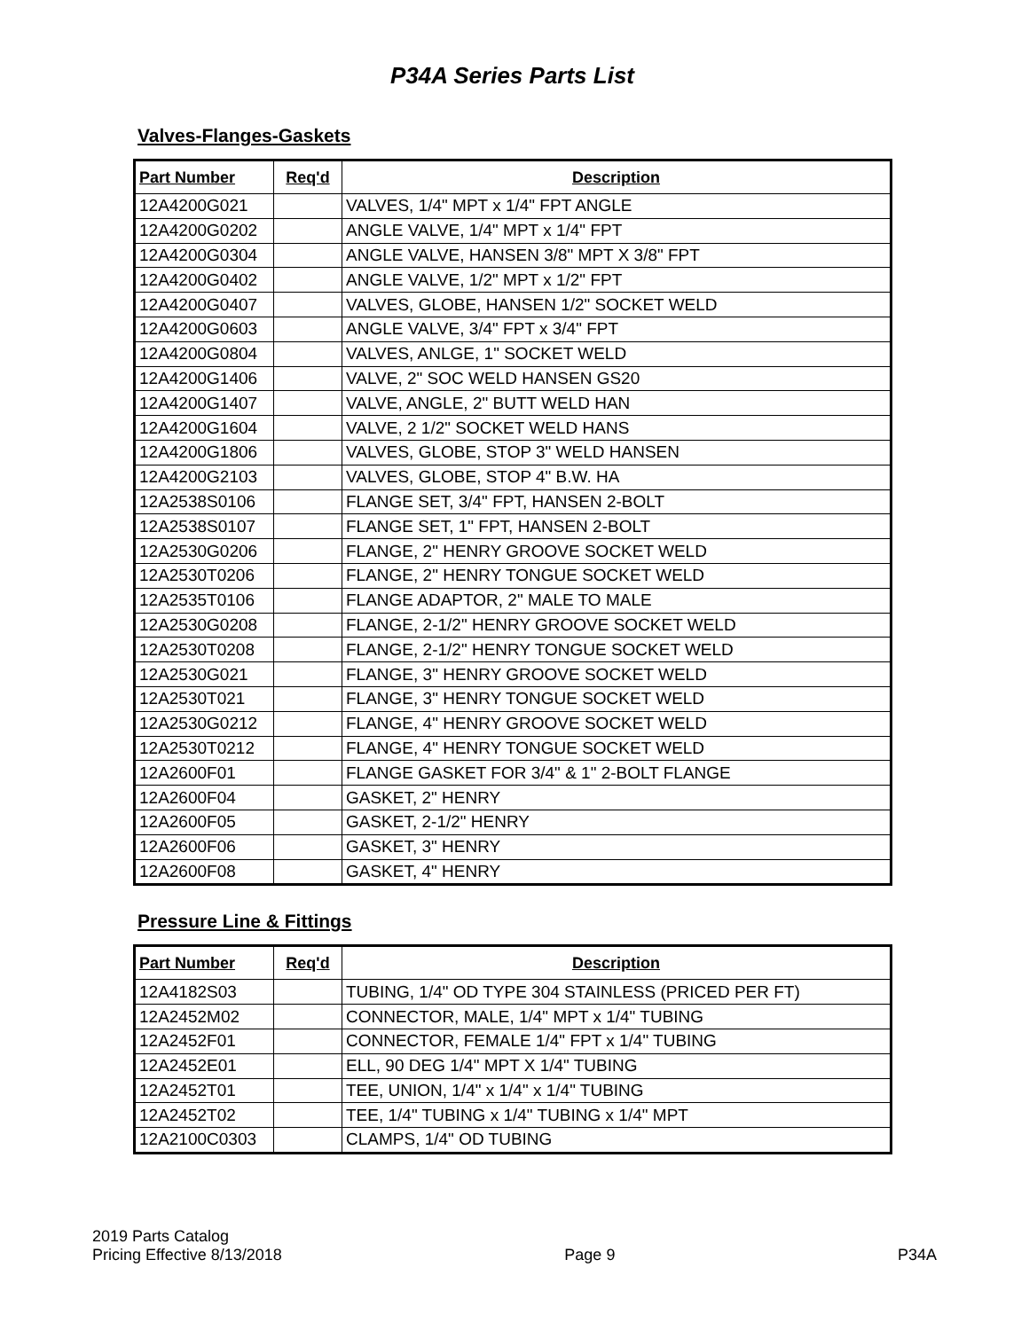P34A Series Parts List
Valves-Flanges-Gaskets
| Part Number | Req'd | Description |
| --- | --- | --- |
| 12A4200G021 | | VALVES, 1/4" MPT x 1/4" FPT ANGLE |
| 12A4200G0202 | | ANGLE VALVE, 1/4" MPT x 1/4" FPT |
| 12A4200G0304 | | ANGLE VALVE, HANSEN 3/8" MPT X 3/8" FPT |
| 12A4200G0402 | | ANGLE VALVE, 1/2" MPT x 1/2" FPT |
| 12A4200G0407 | | VALVES, GLOBE, HANSEN 1/2" SOCKET WELD |
| 12A4200G0603 | | ANGLE VALVE, 3/4" FPT x 3/4" FPT |
| 12A4200G0804 | | VALVES, ANLGE, 1" SOCKET WELD |
| 12A4200G1406 | | VALVE, 2" SOC WELD HANSEN GS20 |
| 12A4200G1407 | | VALVE, ANGLE, 2" BUTT WELD HAN |
| 12A4200G1604 | | VALVE, 2 1/2" SOCKET WELD HANS |
| 12A4200G1806 | | VALVES, GLOBE, STOP 3" WELD HANSEN |
| 12A4200G2103 | | VALVES, GLOBE, STOP 4" B.W. HA |
| 12A2538S0106 | | FLANGE SET, 3/4" FPT, HANSEN 2-BOLT |
| 12A2538S0107 | | FLANGE SET, 1" FPT, HANSEN 2-BOLT |
| 12A2530G0206 | | FLANGE, 2" HENRY GROOVE SOCKET WELD |
| 12A2530T0206 | | FLANGE, 2" HENRY TONGUE SOCKET WELD |
| 12A2535T0106 | | FLANGE ADAPTOR, 2" MALE TO MALE |
| 12A2530G0208 | | FLANGE, 2-1/2" HENRY GROOVE SOCKET WELD |
| 12A2530T0208 | | FLANGE, 2-1/2" HENRY TONGUE SOCKET WELD |
| 12A2530G021 | | FLANGE, 3" HENRY GROOVE SOCKET WELD |
| 12A2530T021 | | FLANGE, 3" HENRY TONGUE SOCKET WELD |
| 12A2530G0212 | | FLANGE, 4" HENRY GROOVE SOCKET WELD |
| 12A2530T0212 | | FLANGE, 4" HENRY TONGUE SOCKET WELD |
| 12A2600F01 | | FLANGE GASKET FOR 3/4" & 1" 2-BOLT FLANGE |
| 12A2600F04 | | GASKET, 2" HENRY |
| 12A2600F05 | | GASKET, 2-1/2" HENRY |
| 12A2600F06 | | GASKET, 3" HENRY |
| 12A2600F08 | | GASKET, 4" HENRY |
Pressure Line & Fittings
| Part Number | Req'd | Description |
| --- | --- | --- |
| 12A4182S03 | | TUBING, 1/4" OD TYPE 304 STAINLESS (PRICED PER FT) |
| 12A2452M02 | | CONNECTOR, MALE, 1/4" MPT x 1/4" TUBING |
| 12A2452F01 | | CONNECTOR, FEMALE 1/4" FPT x 1/4" TUBING |
| 12A2452E01 | | ELL, 90 DEG 1/4" MPT X 1/4" TUBING |
| 12A2452T01 | | TEE, UNION, 1/4" x 1/4" x 1/4" TUBING |
| 12A2452T02 | | TEE, 1/4" TUBING x 1/4" TUBING x 1/4" MPT |
| 12A2100C0303 | | CLAMPS, 1/4" OD TUBING |
2019 Parts Catalog
Pricing Effective 8/13/2018
Page 9
P34A